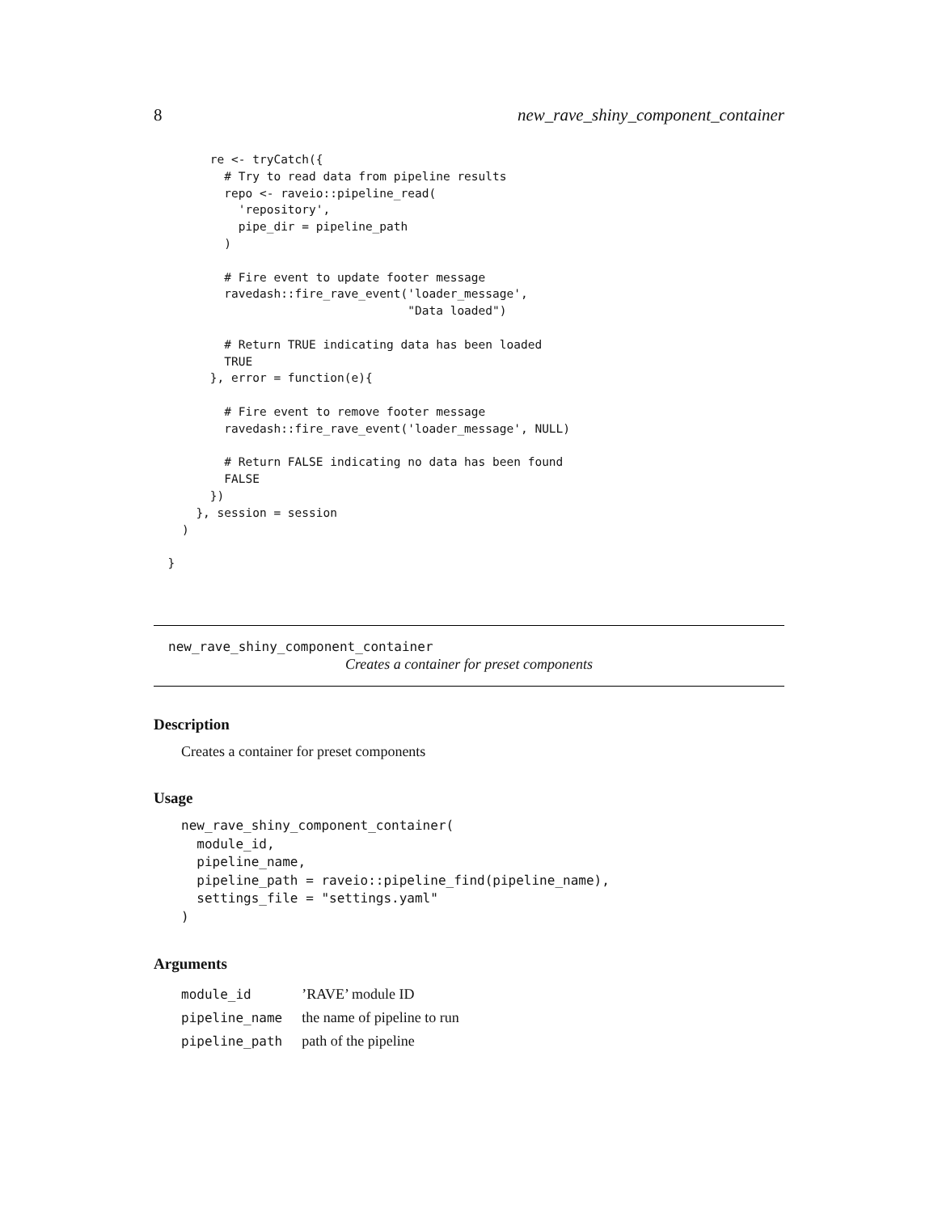8 new_rave_shiny_component_container
        re <- tryCatch({
          # Try to read data from pipeline results
          repo <- raveio::pipeline_read(
            'repository',
            pipe_dir = pipeline_path
          )

          # Fire event to update footer message
          ravedash::fire_rave_event('loader_message',
                                    "Data loaded")

          # Return TRUE indicating data has been loaded
          TRUE
        }, error = function(e){

          # Fire event to remove footer message
          ravedash::fire_rave_event('loader_message', NULL)

          # Return FALSE indicating no data has been found
          FALSE
        })
      }, session = session
    )

  }
new_rave_shiny_component_container
Creates a container for preset components
Description
Creates a container for preset components
Usage
new_rave_shiny_component_container(
  module_id,
  pipeline_name,
  pipeline_path = raveio::pipeline_find(pipeline_name),
  settings_file = "settings.yaml"
)
Arguments
| module_id | ’RAVE’ module ID |
| pipeline_name | the name of pipeline to run |
| pipeline_path | path of the pipeline |